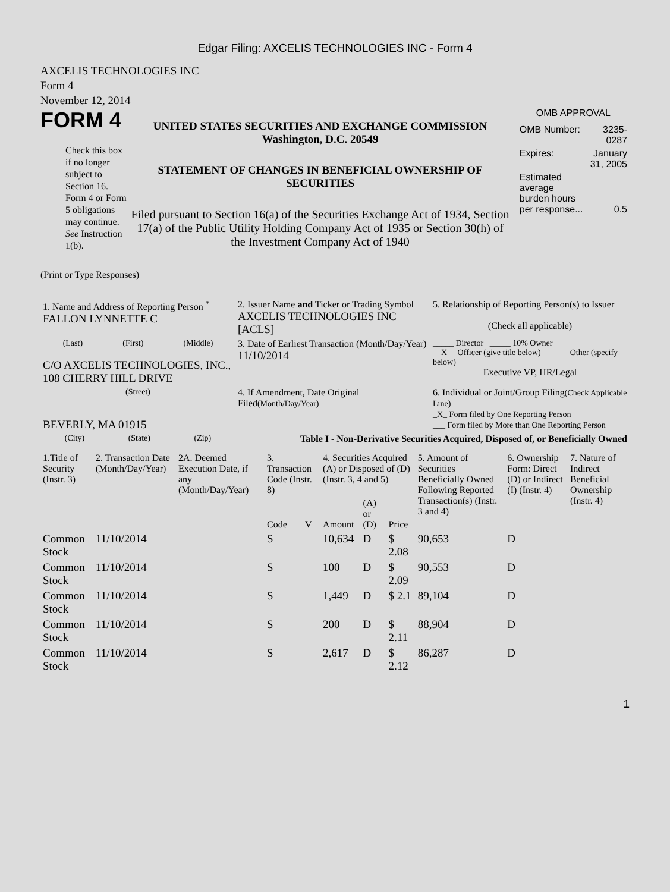Edgar Filing: AXCELIS TECHNOLOGIES INC - Form 4
AXCELIS TECHNOLOGIES INC
Form 4
November 12, 2014
FORM 4
Check this box if no longer subject to Section 16. Form 4 or Form 5 obligations may continue. See Instruction 1(b).
UNITED STATES SECURITIES AND EXCHANGE COMMISSION
Washington, D.C. 20549
STATEMENT OF CHANGES IN BENEFICIAL OWNERSHIP OF SECURITIES
Filed pursuant to Section 16(a) of the Securities Exchange Act of 1934, Section 17(a) of the Public Utility Holding Company Act of 1935 or Section 30(h) of the Investment Company Act of 1940
OMB APPROVAL
| OMB Number: | 3235-0287 |
| Expires: | January 31, 2005 |
| Estimated average burden hours per response... | 0.5 |
(Print or Type Responses)
| 1. Name and Address of Reporting Person <sup>*</sup> FALLON LYNNETTE C | 2. Issuer Name and Ticker or Trading Symbol AXCELIS TECHNOLOGIES INC [ACLS] | 5. Relationship of Reporting Person(s) to Issuer (Check all applicable) |
| (Last) (First) (Middle) C/O AXCELIS TECHNOLOGIES, INC., 108 CHERRY HILL DRIVE | 3. Date of Earliest Transaction (Month/Day/Year) 11/10/2014 | _____ Director _____ 10% Owner __X__ Officer (give title below) _____ Other (specify below) Executive VP, HR/Legal |
| (Street) BEVERLY, MA 01915 | 4. If Amendment, Date Original Filed (Month/Day/Year) | 6. Individual or Joint/Group Filing (Check Applicable Line) _X_ Form filed by One Reporting Person ___ Form filed by More than One Reporting Person |
| (City) (State) (Zip) | Table I - Non-Derivative Securities Acquired, Disposed of, or Beneficially Owned | |
| 1.Title of Security (Instr. 3) | 2. Transaction Date (Month/Day/Year) | 2A. Deemed Execution Date, if any (Month/Day/Year) | 3. Transaction Code (Instr. 8) | | 4. Securities Acquired (A) or Disposed of (D) (Instr. 3, 4 and 5) | | | 5. Amount of Securities Beneficially Owned Following Reported Transaction(s) (Instr. 3 and 4) | 6. Ownership Form: Direct (D) or Indirect (I) (Instr. 4) | 7. Nature of Indirect Beneficial Ownership (Instr. 4) |
| --- | --- | --- | --- | --- | --- | --- | --- | --- | --- | --- |
| | | | Code | V | Amount | (A) or (D) | Price | | | |
| Common Stock | 11/10/2014 | | S | | 10,634 | D | $ 2.08 | 90,653 | D | |
| Common Stock | 11/10/2014 | | S | | 100 | D | $ 2.09 | 90,553 | D | |
| Common Stock | 11/10/2014 | | S | | 1,449 | D | $ 2.1 | 89,104 | D | |
| Common Stock | 11/10/2014 | | S | | 200 | D | $ 2.11 | 88,904 | D | |
| Common Stock | 11/10/2014 | | S | | 2,617 | D | $ 2.12 | 86,287 | D | |
1